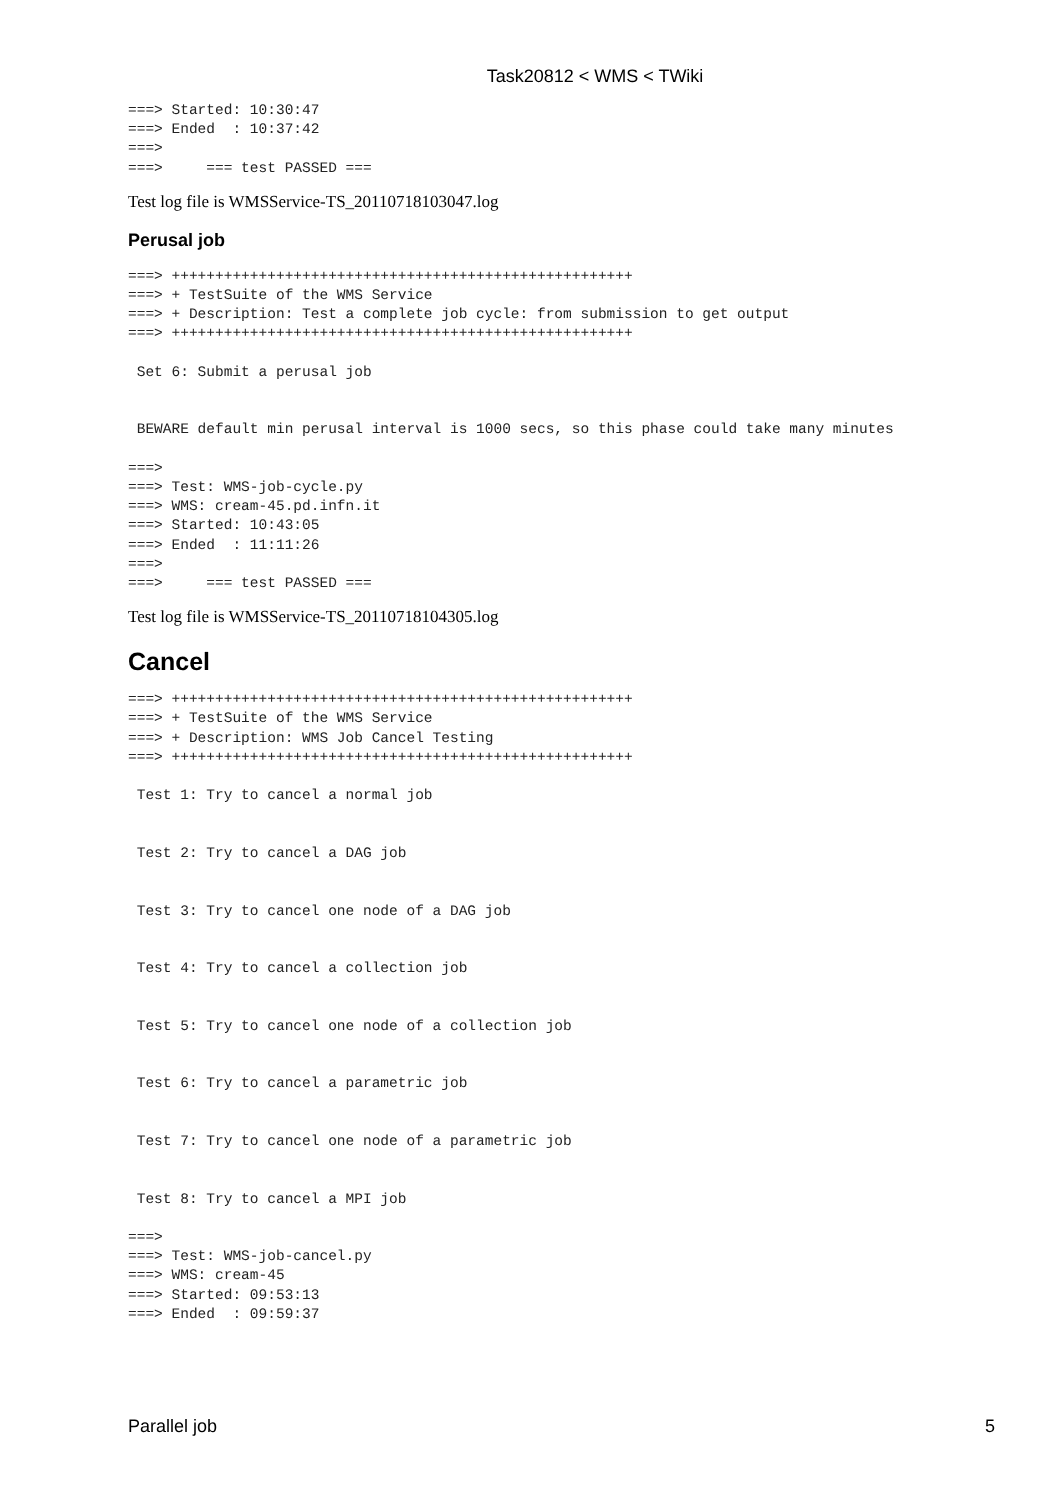Task20812 < WMS < TWiki
===> Started: 10:30:47
===> Ended  : 10:37:42
===>
===>     === test PASSED ===
Test log file is WMSService-TS_20110718103047.log
Perusal job
===> +++++++++++++++++++++++++++++++++++++++++++++++++++++
===> + TestSuite of the WMS Service
===> + Description: Test a complete job cycle: from submission to get output
===> +++++++++++++++++++++++++++++++++++++++++++++++++++++

 Set 6: Submit a perusal job


 BEWARE default min perusal interval is 1000 secs, so this phase could take many minutes

===>
===> Test: WMS-job-cycle.py
===> WMS: cream-45.pd.infn.it
===> Started: 10:43:05
===> Ended  : 11:11:26
===>
===>     === test PASSED ===
Test log file is WMSService-TS_20110718104305.log
Cancel
===> +++++++++++++++++++++++++++++++++++++++++++++++++++++
===> + TestSuite of the WMS Service
===> + Description: WMS Job Cancel Testing
===> +++++++++++++++++++++++++++++++++++++++++++++++++++++

 Test 1: Try to cancel a normal job


 Test 2: Try to cancel a DAG job


 Test 3: Try to cancel one node of a DAG job


 Test 4: Try to cancel a collection job


 Test 5: Try to cancel one node of a collection job


 Test 6: Try to cancel a parametric job


 Test 7: Try to cancel one node of a parametric job


 Test 8: Try to cancel a MPI job

===>
===> Test: WMS-job-cancel.py
===> WMS: cream-45
===> Started: 09:53:13
===> Ended  : 09:59:37
Parallel job 5